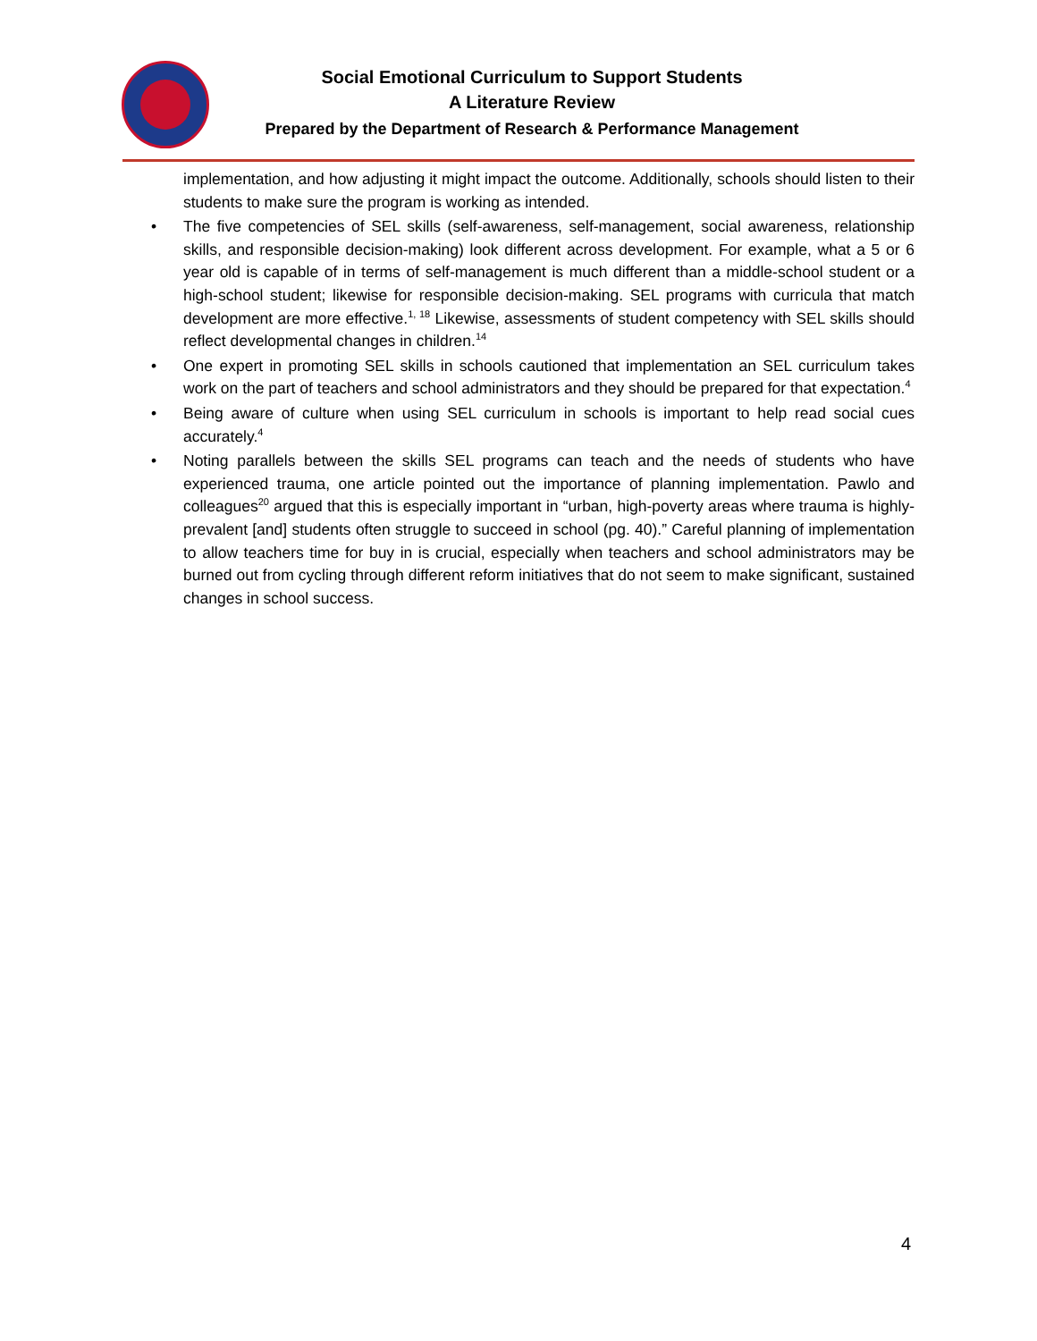Social Emotional Curriculum to Support Students
A Literature Review
Prepared by the Department of Research & Performance Management
implementation, and how adjusting it might impact the outcome. Additionally, schools should listen to their students to make sure the program is working as intended.
• The five competencies of SEL skills (self-awareness, self-management, social awareness, relationship skills, and responsible decision-making) look different across development. For example, what a 5 or 6 year old is capable of in terms of self-management is much different than a middle-school student or a high-school student; likewise for responsible decision-making. SEL programs with curricula that match development are more effective.<sup>1, 18</sup> Likewise, assessments of student competency with SEL skills should reflect developmental changes in children.<sup>14</sup>
• One expert in promoting SEL skills in schools cautioned that implementation an SEL curriculum takes work on the part of teachers and school administrators and they should be prepared for that expectation.<sup>4</sup>
• Being aware of culture when using SEL curriculum in schools is important to help read social cues accurately.<sup>4</sup>
• Noting parallels between the skills SEL programs can teach and the needs of students who have experienced trauma, one article pointed out the importance of planning implementation. Pawlo and colleagues<sup>20</sup> argued that this is especially important in “urban, high-poverty areas where trauma is highly-prevalent [and] students often struggle to succeed in school (pg. 40).” Careful planning of implementation to allow teachers time for buy in is crucial, especially when teachers and school administrators may be burned out from cycling through different reform initiatives that do not seem to make significant, sustained changes in school success.
4